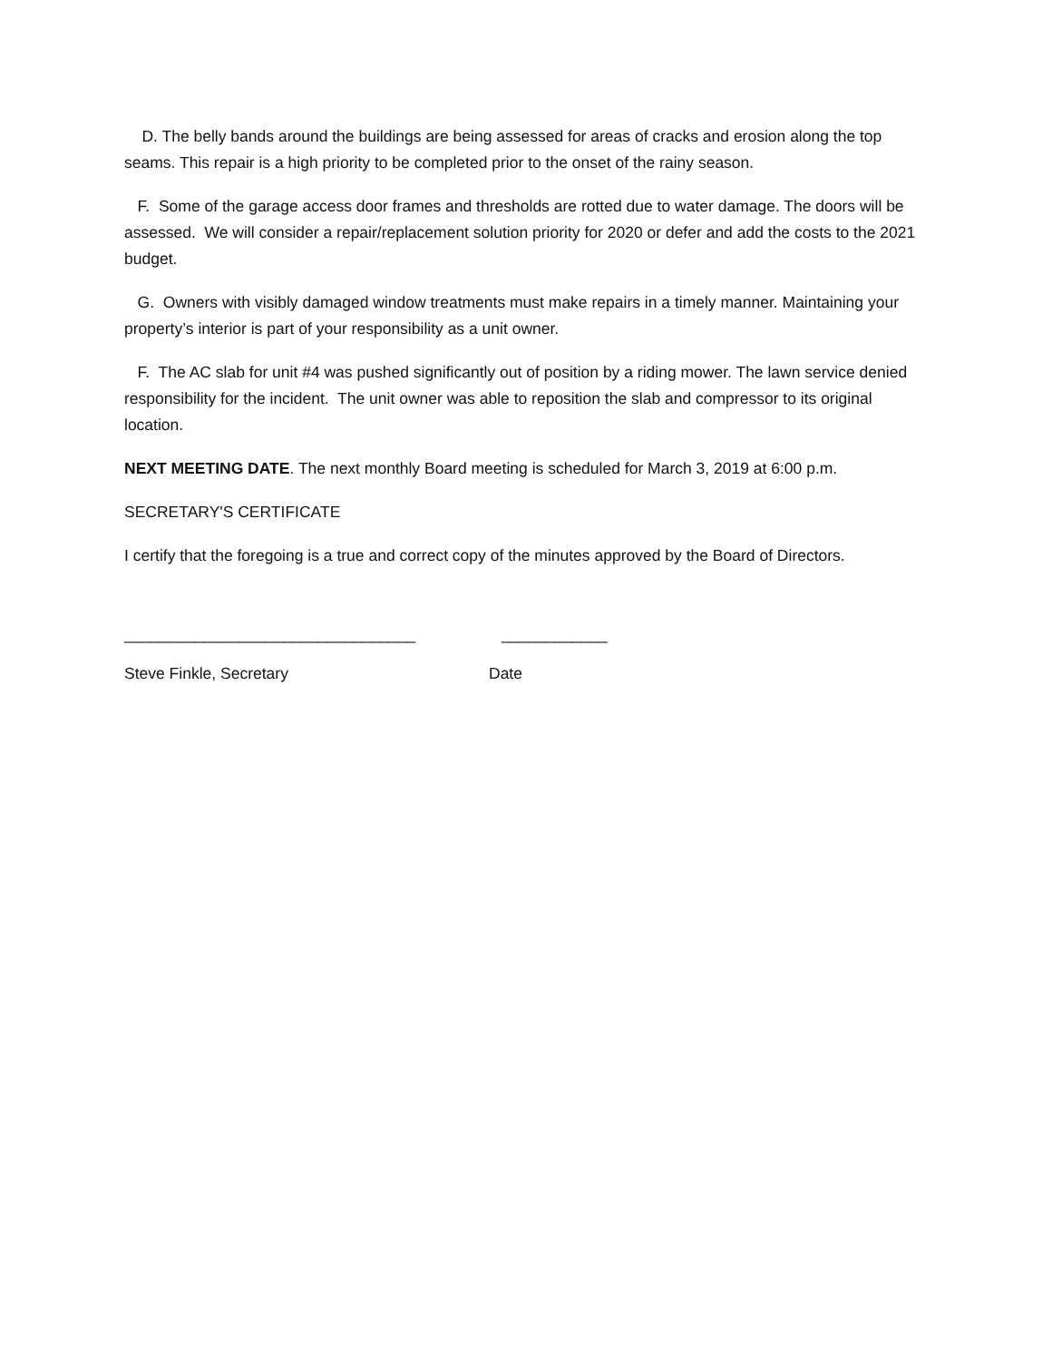D. The belly bands around the buildings are being assessed for areas of cracks and erosion along the top seams. This repair is a high priority to be completed prior to the onset of the rainy season.
F. Some of the garage access door frames and thresholds are rotted due to water damage. The doors will be assessed. We will consider a repair/replacement solution priority for 2020 or defer and add the costs to the 2021 budget.
G. Owners with visibly damaged window treatments must make repairs in a timely manner. Maintaining your property’s interior is part of your responsibility as a unit owner.
F. The AC slab for unit #4 was pushed significantly out of position by a riding mower. The lawn service denied responsibility for the incident. The unit owner was able to reposition the slab and compressor to its original location.
NEXT MEETING DATE. The next monthly Board meeting is scheduled for March 3, 2019 at 6:00 p.m.
SECRETARY'S CERTIFICATE
I certify that the foregoing is a true and correct copy of the minutes approved by the Board of Directors.
_________________________________
____________
Steve Finkle, Secretary
Date